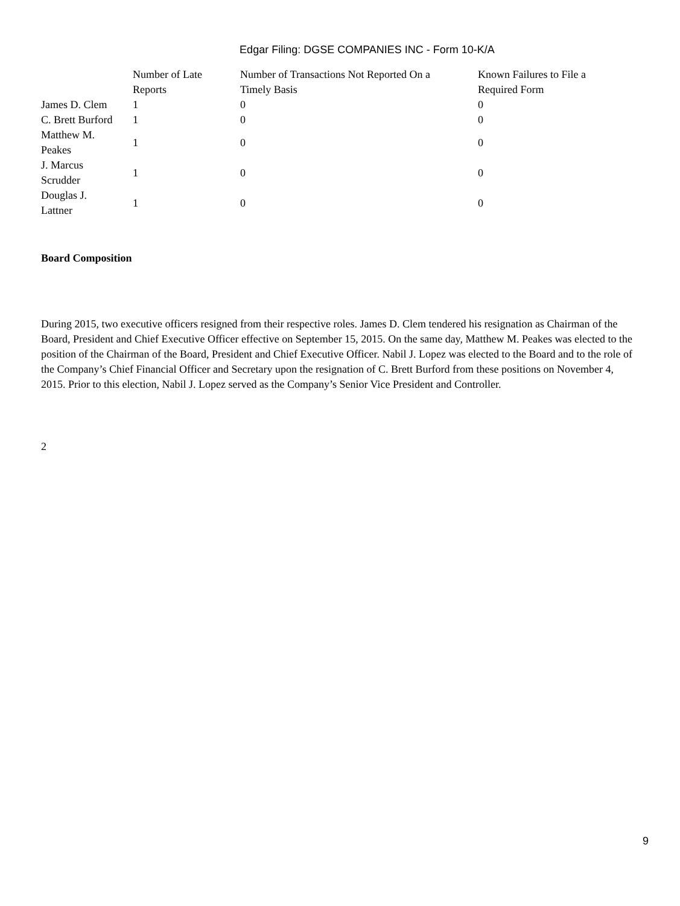Edgar Filing: DGSE COMPANIES INC - Form 10-K/A
| | Number of Late Reports | Number of Transactions Not Reported On a Timely Basis | Known Failures to File a Required Form |
| --- | --- | --- | --- |
| James D. Clem | 1 | 0 | 0 |
| C. Brett Burford | 1 | 0 | 0 |
| Matthew M. Peakes | 1 | 0 | 0 |
| J. Marcus Scrudder | 1 | 0 | 0 |
| Douglas J. Lattner | 1 | 0 | 0 |
Board Composition
During 2015, two executive officers resigned from their respective roles. James D. Clem tendered his resignation as Chairman of the Board, President and Chief Executive Officer effective on September 15, 2015. On the same day, Matthew M. Peakes was elected to the position of the Chairman of the Board, President and Chief Executive Officer. Nabil J. Lopez was elected to the Board and to the role of the Company’s Chief Financial Officer and Secretary upon the resignation of C. Brett Burford from these positions on November 4, 2015. Prior to this election, Nabil J. Lopez served as the Company’s Senior Vice President and Controller.
2
9